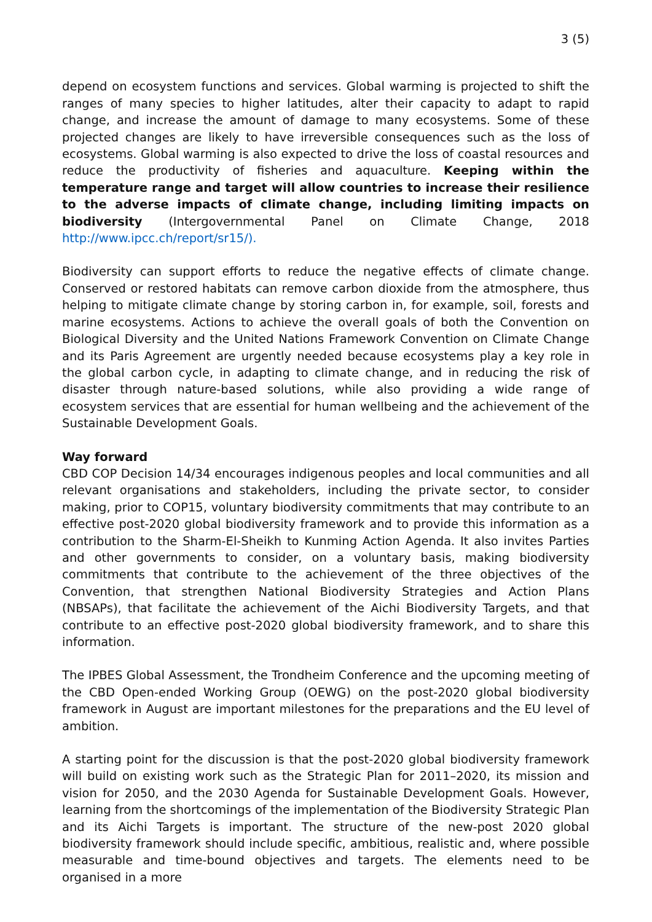3 (5)
depend on ecosystem functions and services. Global warming is projected to shift the ranges of many species to higher latitudes, alter their capacity to adapt to rapid change, and increase the amount of damage to many ecosystems. Some of these projected changes are likely to have irreversible consequences such as the loss of ecosystems. Global warming is also expected to drive the loss of coastal resources and reduce the productivity of fisheries and aquaculture. Keeping within the temperature range and target will allow countries to increase their resilience to the adverse impacts of climate change, including limiting impacts on biodiversity (Intergovernmental Panel on Climate Change, 2018 http://www.ipcc.ch/report/sr15/).
Biodiversity can support efforts to reduce the negative effects of climate change. Conserved or restored habitats can remove carbon dioxide from the atmosphere, thus helping to mitigate climate change by storing carbon in, for example, soil, forests and marine ecosystems. Actions to achieve the overall goals of both the Convention on Biological Diversity and the United Nations Framework Convention on Climate Change and its Paris Agreement are urgently needed because ecosystems play a key role in the global carbon cycle, in adapting to climate change, and in reducing the risk of disaster through nature-based solutions, while also providing a wide range of ecosystem services that are essential for human wellbeing and the achievement of the Sustainable Development Goals.
Way forward
CBD COP Decision 14/34 encourages indigenous peoples and local communities and all relevant organisations and stakeholders, including the private sector, to consider making, prior to COP15, voluntary biodiversity commitments that may contribute to an effective post-2020 global biodiversity framework and to provide this information as a contribution to the Sharm-El-Sheikh to Kunming Action Agenda. It also invites Parties and other governments to consider, on a voluntary basis, making biodiversity commitments that contribute to the achievement of the three objectives of the Convention, that strengthen National Biodiversity Strategies and Action Plans (NBSAPs), that facilitate the achievement of the Aichi Biodiversity Targets, and that contribute to an effective post-2020 global biodiversity framework, and to share this information.
The IPBES Global Assessment, the Trondheim Conference and the upcoming meeting of the CBD Open-ended Working Group (OEWG) on the post-2020 global biodiversity framework in August are important milestones for the preparations and the EU level of ambition.
A starting point for the discussion is that the post-2020 global biodiversity framework will build on existing work such as the Strategic Plan for 2011–2020, its mission and vision for 2050, and the 2030 Agenda for Sustainable Development Goals. However, learning from the shortcomings of the implementation of the Biodiversity Strategic Plan and its Aichi Targets is important. The structure of the new-post 2020 global biodiversity framework should include specific, ambitious, realistic and, where possible measurable and time-bound objectives and targets. The elements need to be organised in a more